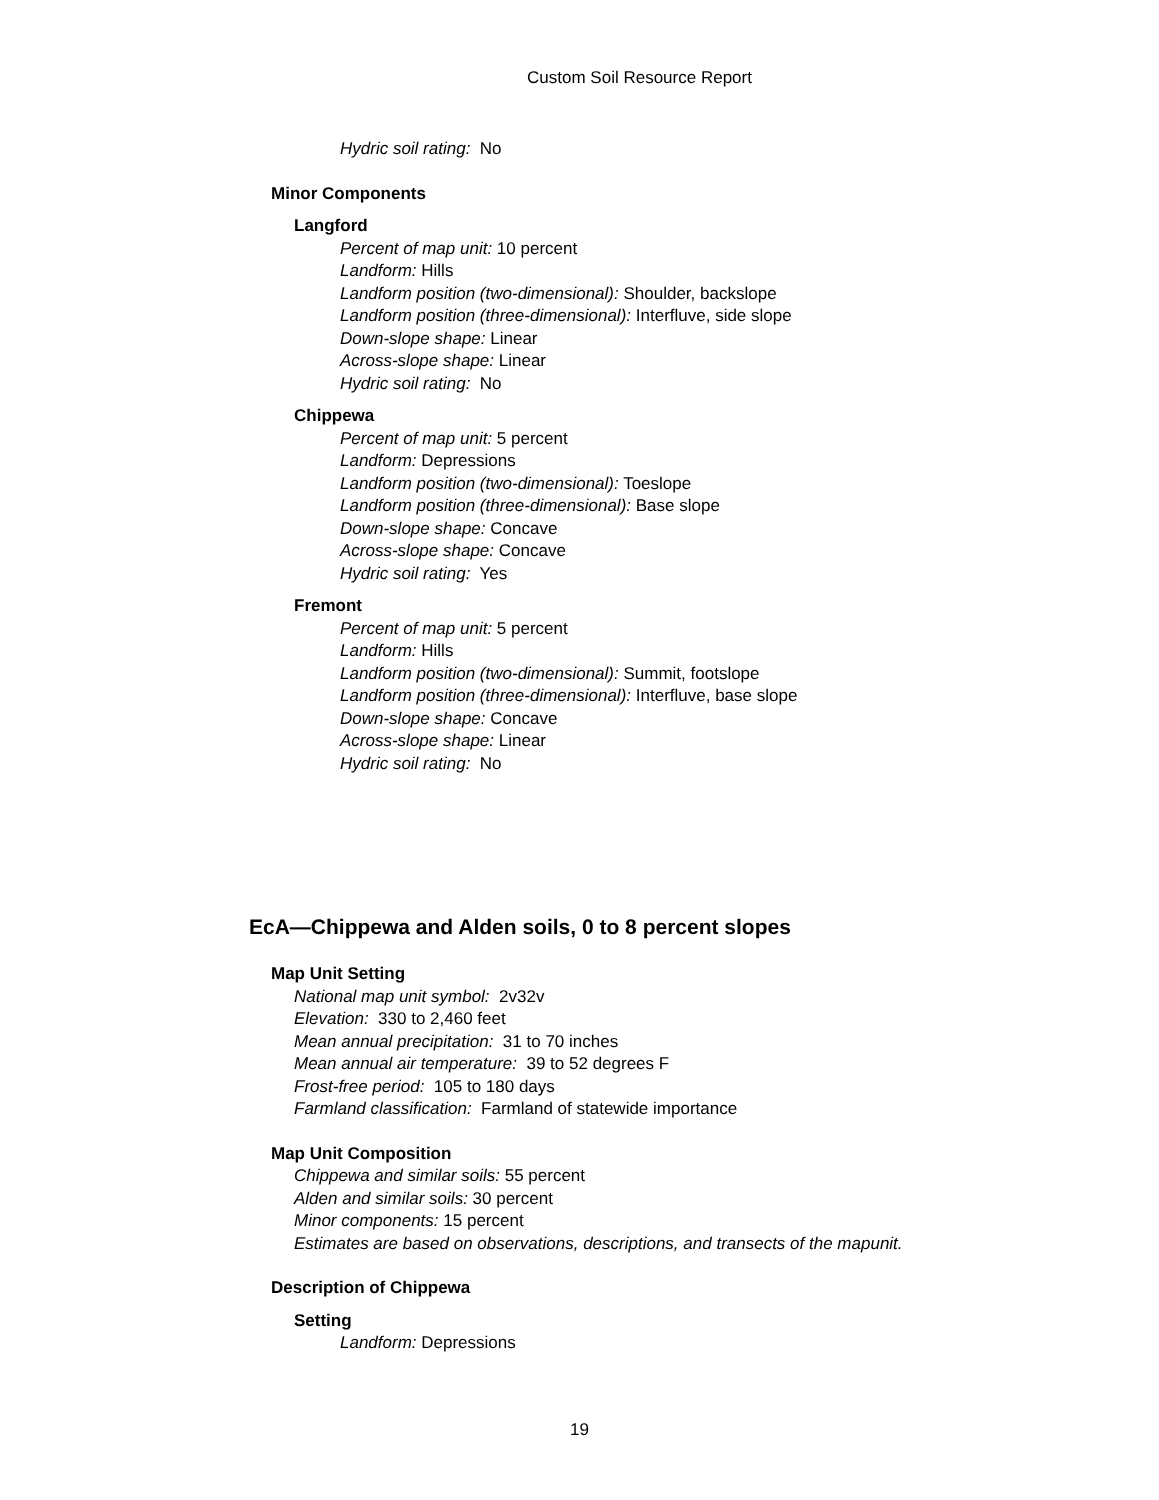Custom Soil Resource Report
Hydric soil rating: No
Minor Components
Langford
Percent of map unit: 10 percent
Landform: Hills
Landform position (two-dimensional): Shoulder, backslope
Landform position (three-dimensional): Interfluve, side slope
Down-slope shape: Linear
Across-slope shape: Linear
Hydric soil rating: No
Chippewa
Percent of map unit: 5 percent
Landform: Depressions
Landform position (two-dimensional): Toeslope
Landform position (three-dimensional): Base slope
Down-slope shape: Concave
Across-slope shape: Concave
Hydric soil rating: Yes
Fremont
Percent of map unit: 5 percent
Landform: Hills
Landform position (two-dimensional): Summit, footslope
Landform position (three-dimensional): Interfluve, base slope
Down-slope shape: Concave
Across-slope shape: Linear
Hydric soil rating: No
EcA—Chippewa and Alden soils, 0 to 8 percent slopes
Map Unit Setting
National map unit symbol: 2v32v
Elevation: 330 to 2,460 feet
Mean annual precipitation: 31 to 70 inches
Mean annual air temperature: 39 to 52 degrees F
Frost-free period: 105 to 180 days
Farmland classification: Farmland of statewide importance
Map Unit Composition
Chippewa and similar soils: 55 percent
Alden and similar soils: 30 percent
Minor components: 15 percent
Estimates are based on observations, descriptions, and transects of the mapunit.
Description of Chippewa
Setting
Landform: Depressions
19